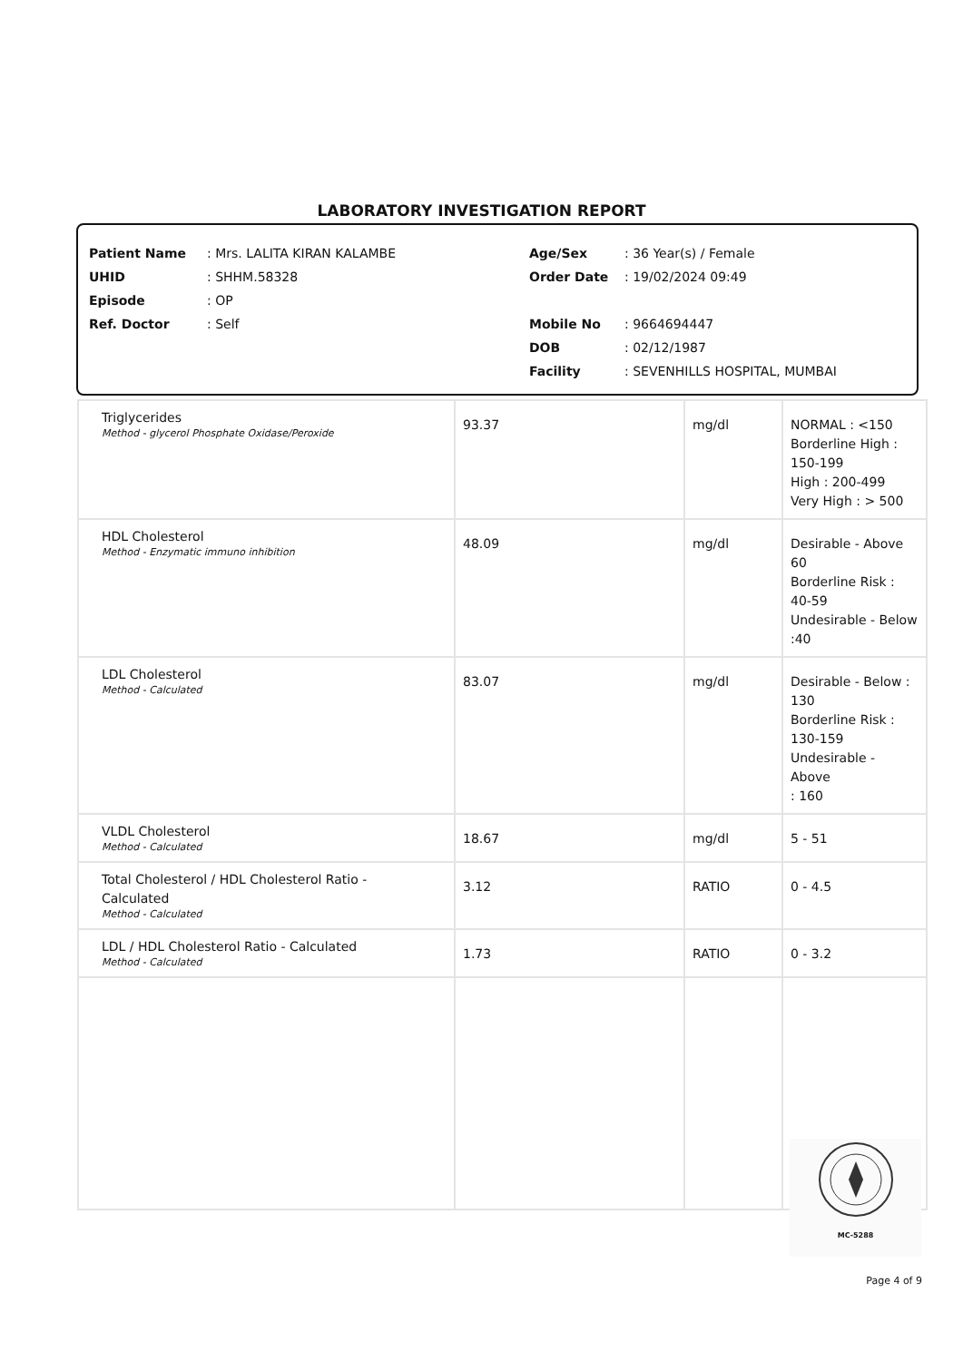LABORATORY INVESTIGATION REPORT
Patient Name: Mrs. LALITA KIRAN KALAMBE
UHID: SHHM.58328
Episode: OP
Ref. Doctor: Self
Age/Sex: 36 Year(s) / Female
Order Date: 19/02/2024 09:49
Mobile No: 9664694447
DOB: 02/12/1987
Facility: SEVENHILLS HOSPITAL, MUMBAI
| Triglycerides Method - glycerol Phosphate Oxidase/Peroxide | 93.37 | mg/dl | NORMAL : <150 Borderline High : 150-199 High : 200-499 Very High : > 500 |
| HDL Cholesterol Method - Enzymatic immuno inhibition | 48.09 | mg/dl | Desirable - Above 60 Borderline Risk : 40-59 Undesirable - Below :40 |
| LDL Cholesterol Method - Calculated | 83.07 | mg/dl | Desirable - Below : 130 Borderline Risk : 130-159 Undesirable - Above : 160 |
| VLDL Cholesterol Method - Calculated | 18.67 | mg/dl | 5 - 51 |
| Total Cholesterol / HDL Cholesterol Ratio - Calculated Method - Calculated | 3.12 | RATIO | 0 - 4.5 |
| LDL / HDL Cholesterol Ratio - Calculated Method - Calculated | 1.73 | RATIO | 0 - 3.2 |
MC-5288
Page 4 of 9